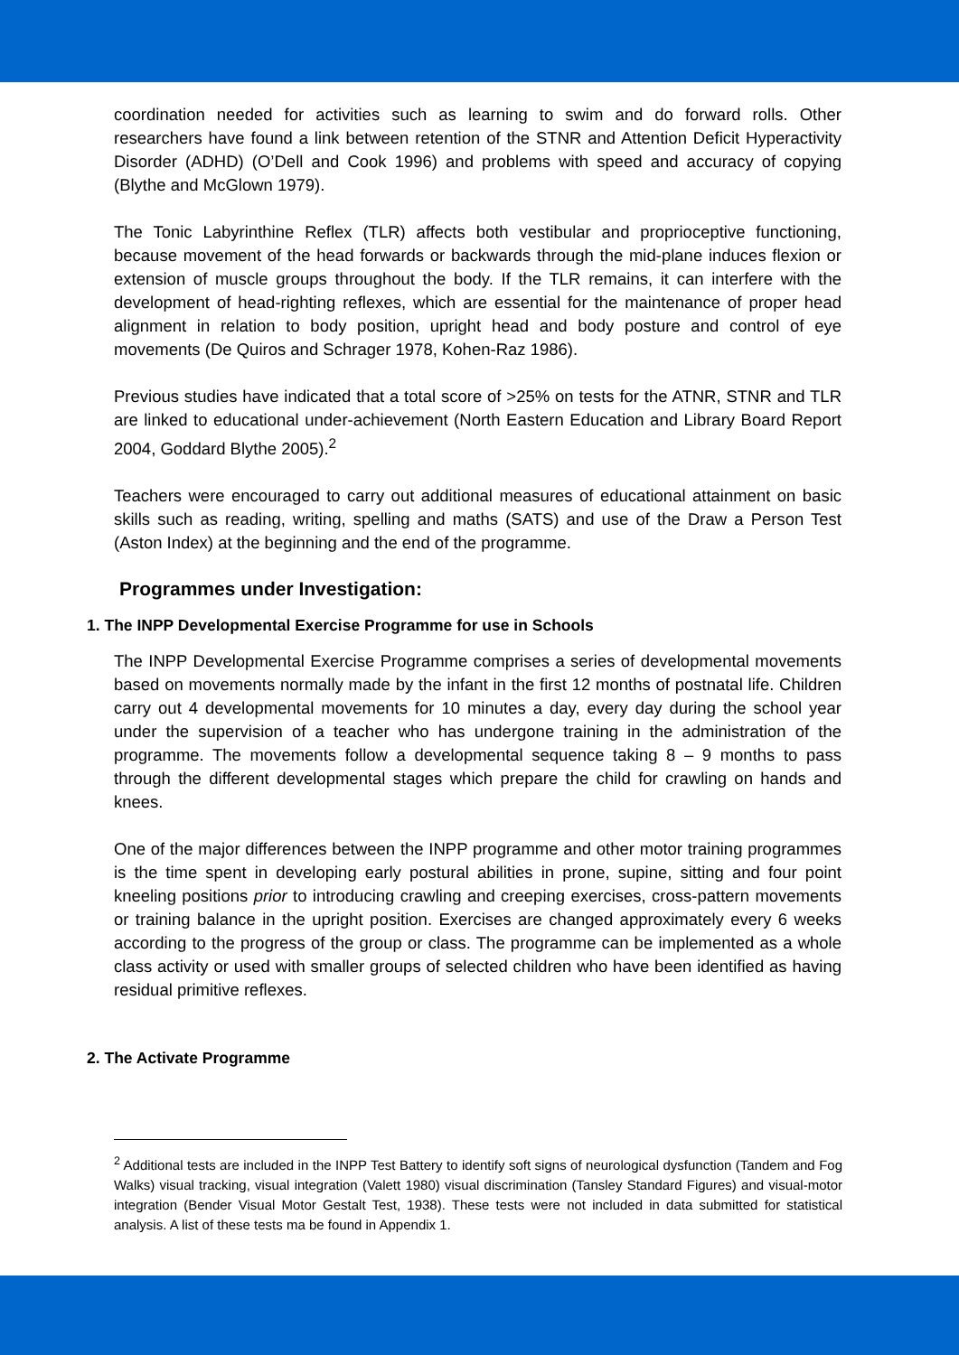coordination needed for activities such as learning to swim and do forward rolls. Other researchers have found a link between retention of the STNR and Attention Deficit Hyperactivity Disorder (ADHD) (O’Dell and Cook 1996) and problems with speed and accuracy of copying (Blythe and McGlown 1979).
The Tonic Labyrinthine Reflex (TLR) affects both vestibular and proprioceptive functioning, because movement of the head forwards or backwards through the mid-plane induces flexion or extension of muscle groups throughout the body. If the TLR remains, it can interfere with the development of head-righting reflexes, which are essential for the maintenance of proper head alignment in relation to body position, upright head and body posture and control of eye movements (De Quiros and Schrager 1978, Kohen-Raz 1986).
Previous studies have indicated that a total score of >25% on tests for the ATNR, STNR and TLR are linked to educational under-achievement (North Eastern Education and Library Board Report 2004, Goddard Blythe 2005).<sup>2</sup>
Teachers were encouraged to carry out additional measures of educational attainment on basic skills such as reading, writing, spelling and maths (SATS) and use of the Draw a Person Test (Aston Index) at the beginning and the end of the programme.
Programmes under Investigation:
1. The INPP Developmental Exercise Programme for use in Schools
The INPP Developmental Exercise Programme comprises a series of developmental movements based on movements normally made by the infant in the first 12 months of postnatal life. Children carry out 4 developmental movements for 10 minutes a day, every day during the school year under the supervision of a teacher who has undergone training in the administration of the programme. The movements follow a developmental sequence taking 8 – 9 months to pass through the different developmental stages which prepare the child for crawling on hands and knees.
One of the major differences between the INPP programme and other motor training programmes is the time spent in developing early postural abilities in prone, supine, sitting and four point kneeling positions prior to introducing crawling and creeping exercises, cross-pattern movements or training balance in the upright position. Exercises are changed approximately every 6 weeks according to the progress of the group or class. The programme can be implemented as a whole class activity or used with smaller groups of selected children who have been identified as having residual primitive reflexes.
2. The Activate Programme
<sup>2</sup> Additional tests are included in the INPP Test Battery to identify soft signs of neurological dysfunction (Tandem and Fog Walks) visual tracking, visual integration (Valett 1980) visual discrimination (Tansley Standard Figures) and visual-motor integration (Bender Visual Motor Gestalt Test, 1938). These tests were not included in data submitted for statistical analysis. A list of these tests ma be found in Appendix 1.